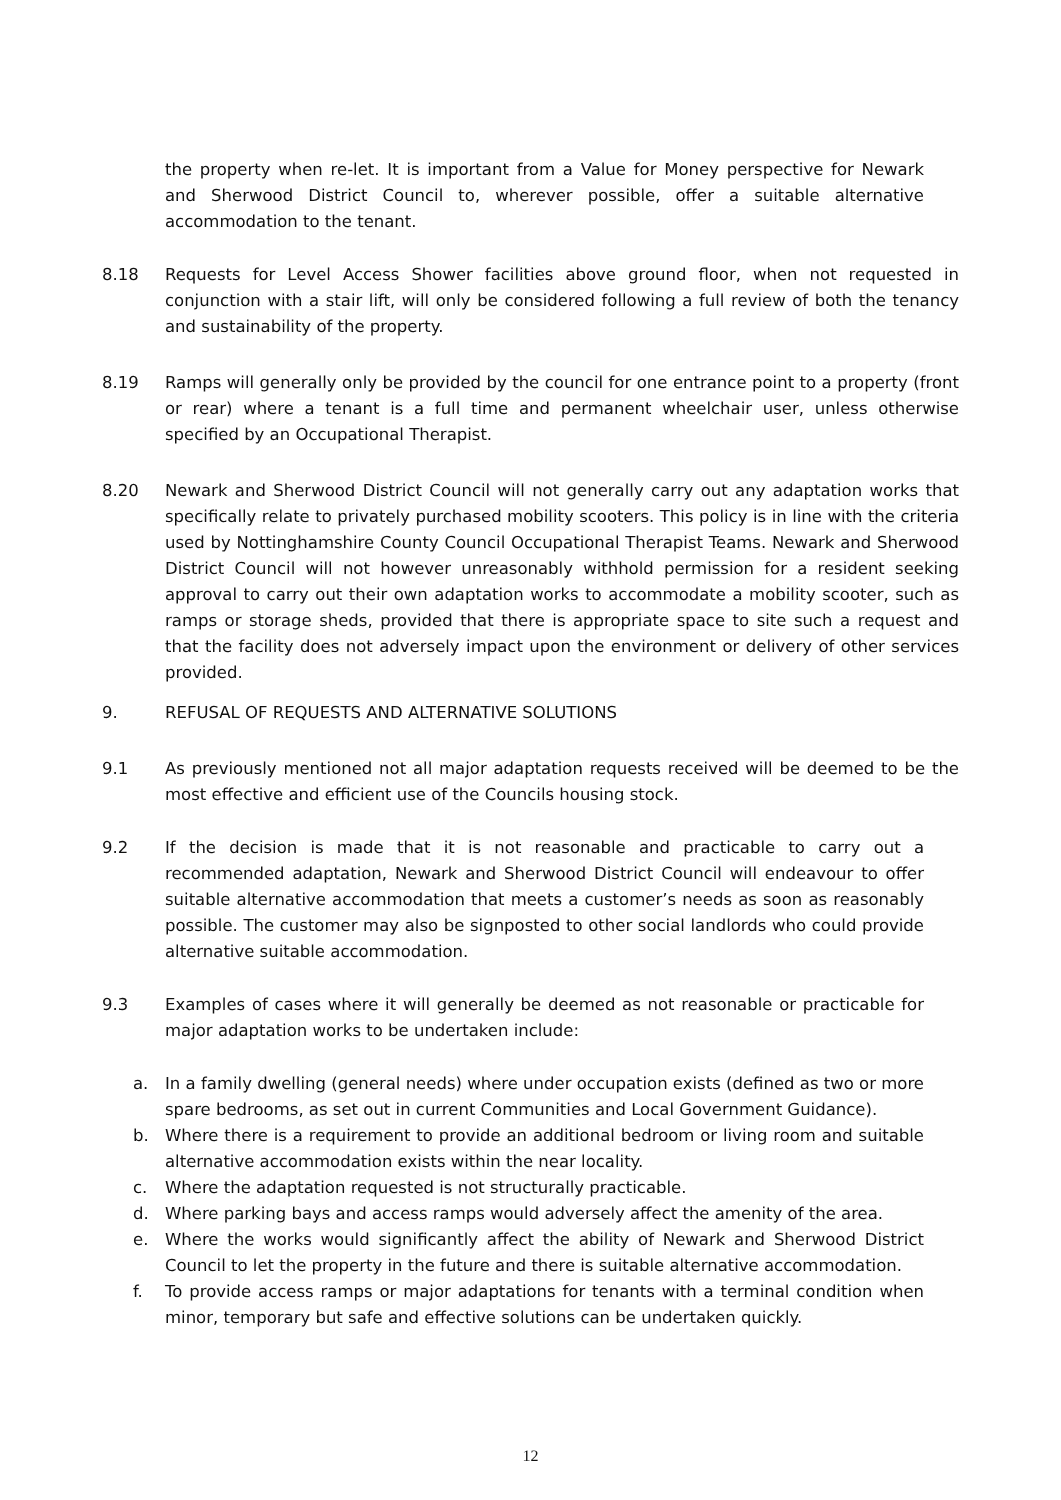the property when re-let. It is important from a Value for Money perspective for Newark and Sherwood District Council to, wherever possible, offer a suitable alternative accommodation to the tenant.
8.18 Requests for Level Access Shower facilities above ground floor, when not requested in conjunction with a stair lift, will only be considered following a full review of both the tenancy and sustainability of the property.
8.19 Ramps will generally only be provided by the council for one entrance point to a property (front or rear) where a tenant is a full time and permanent wheelchair user, unless otherwise specified by an Occupational Therapist.
8.20 Newark and Sherwood District Council will not generally carry out any adaptation works that specifically relate to privately purchased mobility scooters. This policy is in line with the criteria used by Nottinghamshire County Council Occupational Therapist Teams. Newark and Sherwood District Council will not however unreasonably withhold permission for a resident seeking approval to carry out their own adaptation works to accommodate a mobility scooter, such as ramps or storage sheds, provided that there is appropriate space to site such a request and that the facility does not adversely impact upon the environment or delivery of other services provided.
9. REFUSAL OF REQUESTS AND ALTERNATIVE SOLUTIONS
9.1 As previously mentioned not all major adaptation requests received will be deemed to be the most effective and efficient use of the Councils housing stock.
9.2 If the decision is made that it is not reasonable and practicable to carry out a recommended adaptation, Newark and Sherwood District Council will endeavour to offer suitable alternative accommodation that meets a customer’s needs as soon as reasonably possible. The customer may also be signposted to other social landlords who could provide alternative suitable accommodation.
9.3 Examples of cases where it will generally be deemed as not reasonable or practicable for major adaptation works to be undertaken include:
a. In a family dwelling (general needs) where under occupation exists (defined as two or more spare bedrooms, as set out in current Communities and Local Government Guidance).
b. Where there is a requirement to provide an additional bedroom or living room and suitable alternative accommodation exists within the near locality.
c. Where the adaptation requested is not structurally practicable.
d. Where parking bays and access ramps would adversely affect the amenity of the area.
e. Where the works would significantly affect the ability of Newark and Sherwood District Council to let the property in the future and there is suitable alternative accommodation.
f. To provide access ramps or major adaptations for tenants with a terminal condition when minor, temporary but safe and effective solutions can be undertaken quickly.
12